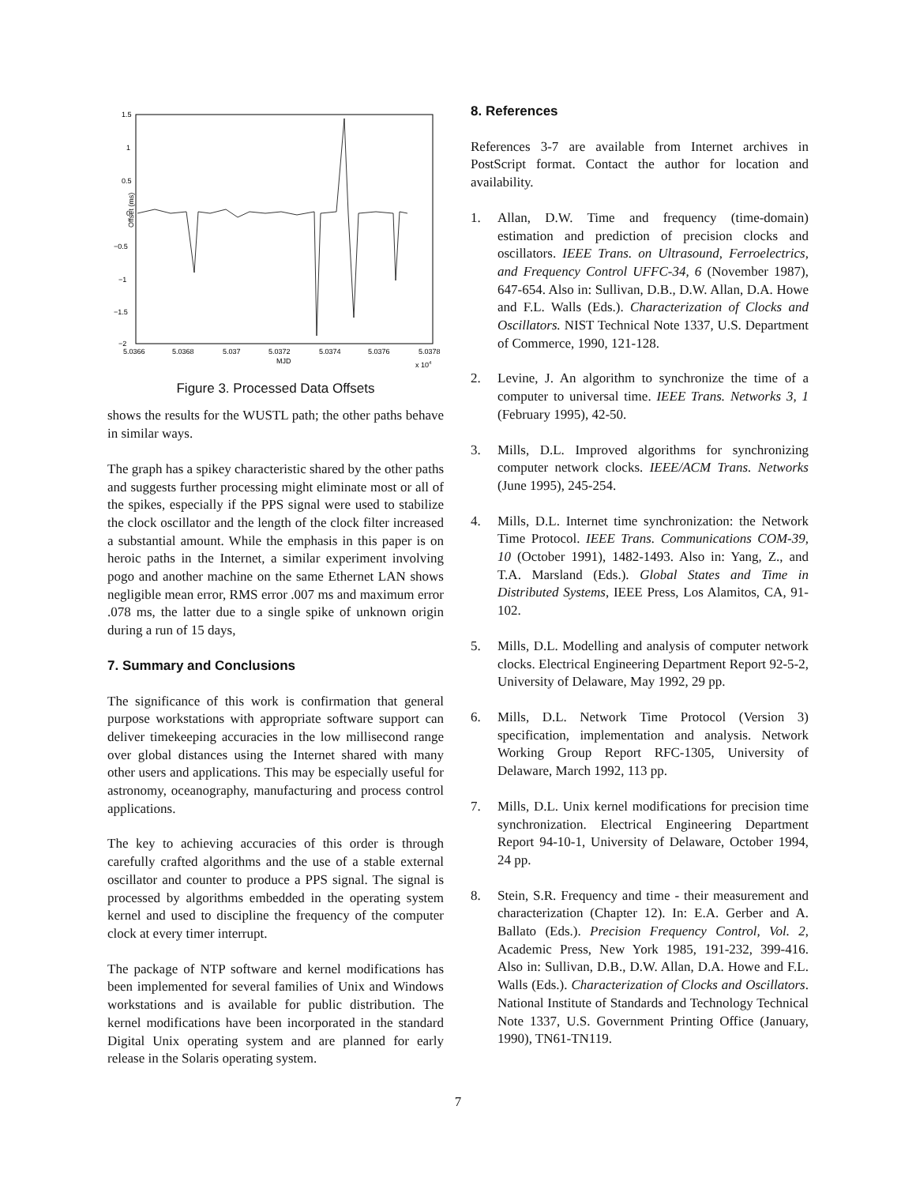1.5
1
0.5
0
−0.5
−1
−1.5
−2
Offset (ms)
5.0366
5.0368
5.037
5.0372
5.0374
5.0376
5.0378
MJD
x 104
Figure 3. Processed Data Offsets
shows the results for the WUSTL path; the other paths behave in similar ways.
The graph has a spikey characteristic shared by the other paths and suggests further processing might eliminate most or all of the spikes, especially if the PPS signal were used to stabilize the clock oscillator and the length of the clock filter increased a substantial amount. While the emphasis in this paper is on heroic paths in the Internet, a similar experiment involving pogo and another machine on the same Ethernet LAN shows negligible mean error, RMS error .007 ms and maximum error .078 ms, the latter due to a single spike of unknown origin during a run of 15 days,
7. Summary and Conclusions
The significance of this work is confirmation that general purpose workstations with appropriate software support can deliver timekeeping accuracies in the low millisecond range over global distances using the Internet shared with many other users and applications. This may be especially useful for astronomy, oceanography, manufacturing and process control applications.
The key to achieving accuracies of this order is through carefully crafted algorithms and the use of a stable external oscillator and counter to produce a PPS signal. The signal is processed by algorithms embedded in the operating system kernel and used to discipline the frequency of the computer clock at every timer interrupt.
The package of NTP software and kernel modifications has been implemented for several families of Unix and Windows workstations and is available for public distribution. The kernel modifications have been incorporated in the standard Digital Unix operating system and are planned for early release in the Solaris operating system.
8. References
References 3-7 are available from Internet archives in PostScript format. Contact the author for location and availability.
1. Allan, D.W. Time and frequency (time-domain) estimation and prediction of precision clocks and oscillators. IEEE Trans. on Ultrasound, Ferroelectrics, and Frequency Control UFFC-34, 6 (November 1987), 647-654. Also in: Sullivan, D.B., D.W. Allan, D.A. Howe and F.L. Walls (Eds.). Characterization of Clocks and Oscillators. NIST Technical Note 1337, U.S. Department of Commerce, 1990, 121-128.
2. Levine, J. An algorithm to synchronize the time of a computer to universal time. IEEE Trans. Networks 3, 1 (February 1995), 42-50.
3. Mills, D.L. Improved algorithms for synchronizing computer network clocks. IEEE/ACM Trans. Networks (June 1995), 245-254.
4. Mills, D.L. Internet time synchronization: the Network Time Protocol. IEEE Trans. Communications COM-39, 10 (October 1991), 1482-1493. Also in: Yang, Z., and T.A. Marsland (Eds.). Global States and Time in Distributed Systems, IEEE Press, Los Alamitos, CA, 91-102.
5. Mills, D.L. Modelling and analysis of computer network clocks. Electrical Engineering Department Report 92-5-2, University of Delaware, May 1992, 29 pp.
6. Mills, D.L. Network Time Protocol (Version 3) specification, implementation and analysis. Network Working Group Report RFC-1305, University of Delaware, March 1992, 113 pp.
7. Mills, D.L. Unix kernel modifications for precision time synchronization. Electrical Engineering Department Report 94-10-1, University of Delaware, October 1994, 24 pp.
8. Stein, S.R. Frequency and time - their measurement and characterization (Chapter 12). In: E.A. Gerber and A. Ballato (Eds.). Precision Frequency Control, Vol. 2, Academic Press, New York 1985, 191-232, 399-416. Also in: Sullivan, D.B., D.W. Allan, D.A. Howe and F.L. Walls (Eds.). Characterization of Clocks and Oscillators. National Institute of Standards and Technology Technical Note 1337, U.S. Government Printing Office (January, 1990), TN61-TN119.
7